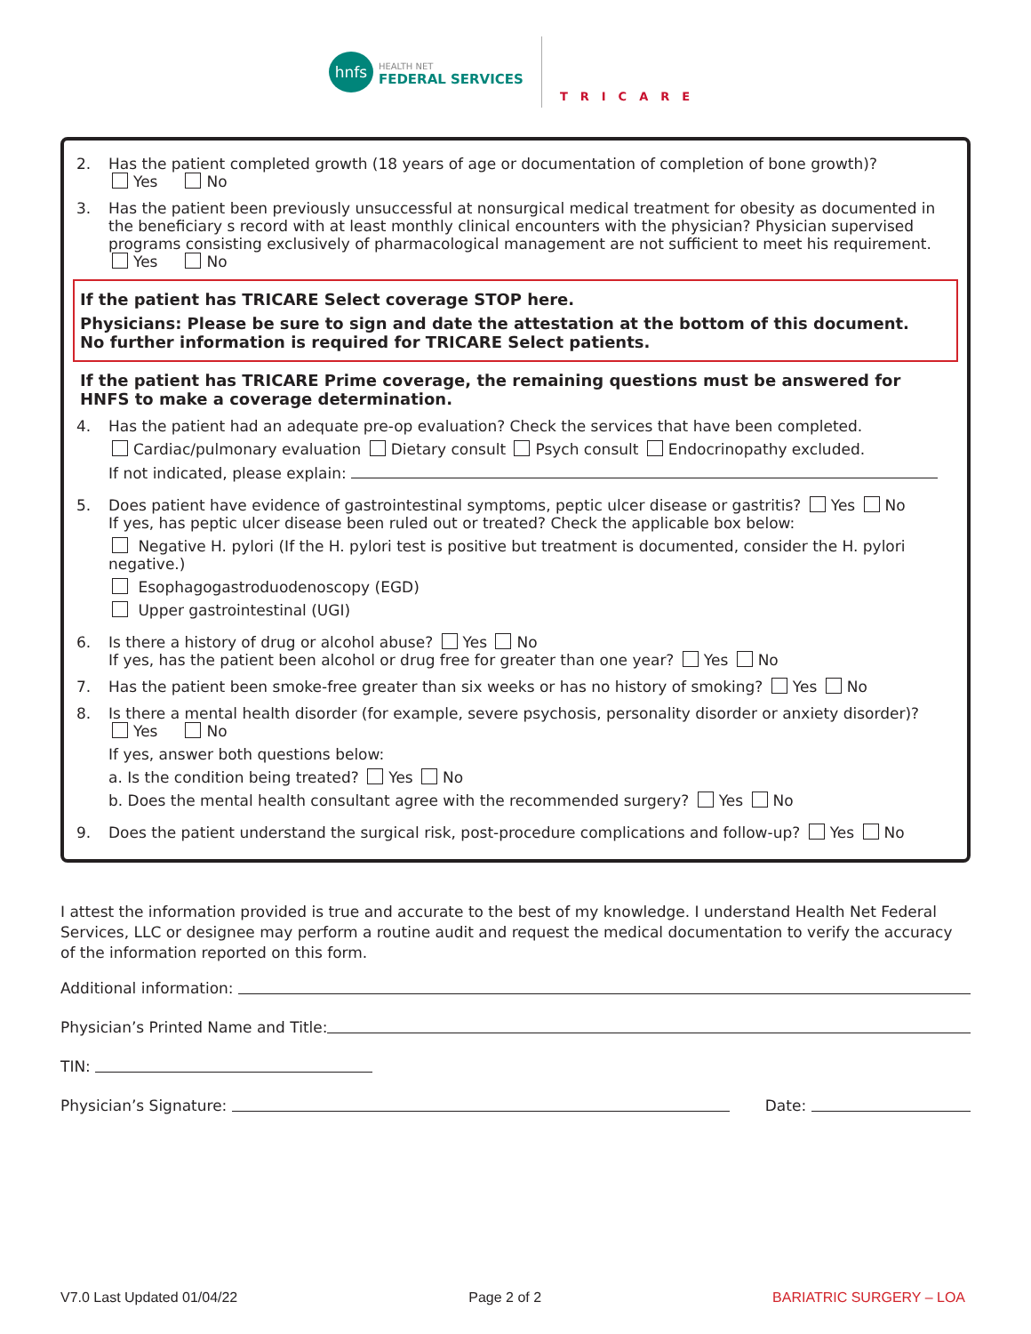hnfs
HEALTH NET
FEDERAL SERVICES
TRICARE
2. Has the patient completed growth (18 years of age or documentation of completion of bone growth)?
Yes No
3. Has the patient been previously unsuccessful at nonsurgical medical treatment for obesity as documented in the beneficiary s record with at least monthly clinical encounters with the physician? Physician supervised programs consisting exclusively of pharmacological management are not sufficient to meet his requirement.
Yes No
If the patient has TRICARE Select coverage STOP here.
Physicians: Please be sure to sign and date the attestation at the bottom of this document.
No further information is required for TRICARE Select patients.
If the patient has TRICARE Prime coverage, the remaining questions must be answered for HNFS to make a coverage determination.
4. Has the patient had an adequate pre-op evaluation? Check the services that have been completed.
Cardiac/pulmonary evaluation Dietary consult Psych consult Endocrinopathy excluded.
If not indicated, please explain:
5. Does patient have evidence of gastrointestinal symptoms, peptic ulcer disease or gastritis? Yes No
If yes, has peptic ulcer disease been ruled out or treated? Check the applicable box below:
Negative H. pylori (If the H. pylori test is positive but treatment is documented, consider the H. pylori negative.)
Esophagogastroduodenoscopy (EGD)
Upper gastrointestinal (UGI)
6. Is there a history of drug or alcohol abuse? Yes No
If yes, has the patient been alcohol or drug free for greater than one year? Yes No
7. Has the patient been smoke-free greater than six weeks or has no history of smoking? Yes No
8. Is there a mental health disorder (for example, severe psychosis, personality disorder or anxiety disorder)?
Yes No
If yes, answer both questions below:
a. Is the condition being treated? Yes No
b. Does the mental health consultant agree with the recommended surgery? Yes No
9. Does the patient understand the surgical risk, post-procedure complications and follow-up? Yes No
I attest the information provided is true and accurate to the best of my knowledge. I understand Health Net Federal Services, LLC or designee may perform a routine audit and request the medical documentation to verify the accuracy of the information reported on this form.
Additional information:
Physician’s Printed Name and Title:
TIN:
Physician’s Signature: Date:
V7.0 Last Updated 01/04/22 Page 2 of 2 BARIATRIC SURGERY – LOA